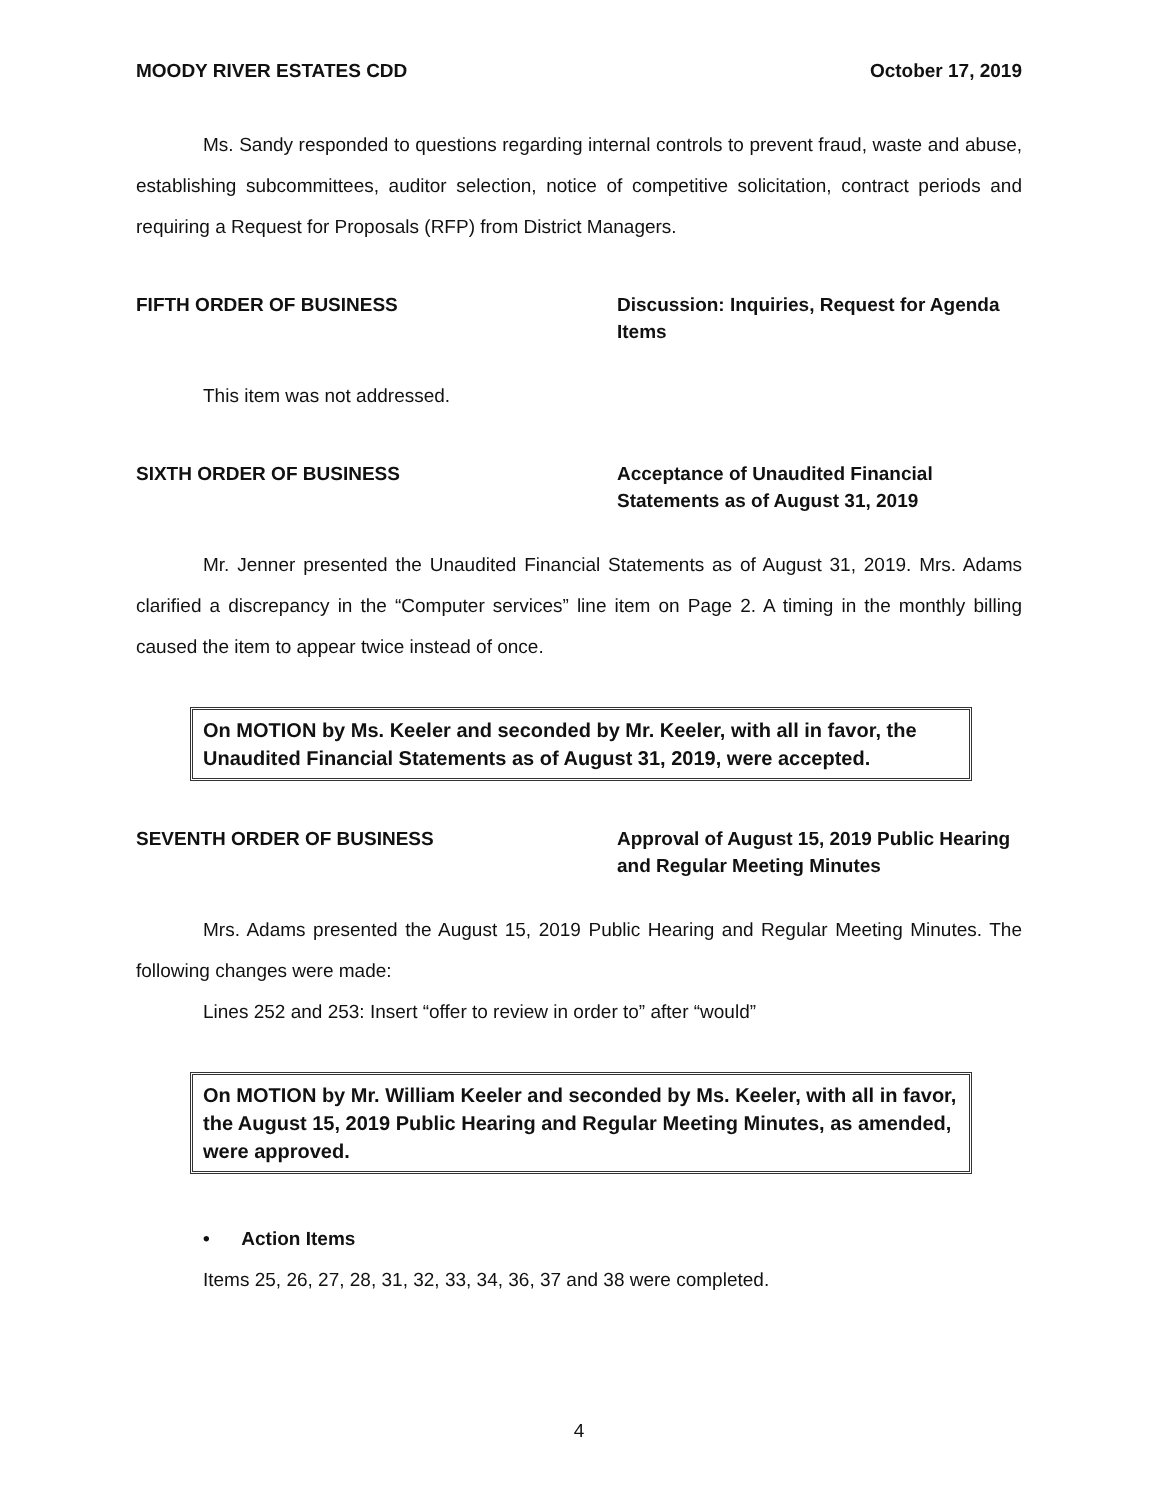MOODY RIVER ESTATES CDD October 17, 2019
Ms. Sandy responded to questions regarding internal controls to prevent fraud, waste and abuse, establishing subcommittees, auditor selection, notice of competitive solicitation, contract periods and requiring a Request for Proposals (RFP) from District Managers.
FIFTH ORDER OF BUSINESS Discussion: Inquiries, Request for Agenda Items
This item was not addressed.
SIXTH ORDER OF BUSINESS Acceptance of Unaudited Financial Statements as of August 31, 2019
Mr. Jenner presented the Unaudited Financial Statements as of August 31, 2019. Mrs. Adams clarified a discrepancy in the “Computer services” line item on Page 2. A timing in the monthly billing caused the item to appear twice instead of once.
On MOTION by Ms. Keeler and seconded by Mr. Keeler, with all in favor, the Unaudited Financial Statements as of August 31, 2019, were accepted.
SEVENTH ORDER OF BUSINESS Approval of August 15, 2019 Public Hearing and Regular Meeting Minutes
Mrs. Adams presented the August 15, 2019 Public Hearing and Regular Meeting Minutes. The following changes were made:
Lines 252 and 253: Insert “offer to review in order to” after “would”
On MOTION by Mr. William Keeler and seconded by Ms. Keeler, with all in favor, the August 15, 2019 Public Hearing and Regular Meeting Minutes, as amended, were approved.
• Action Items
Items 25, 26, 27, 28, 31, 32, 33, 34, 36, 37 and 38 were completed.
4